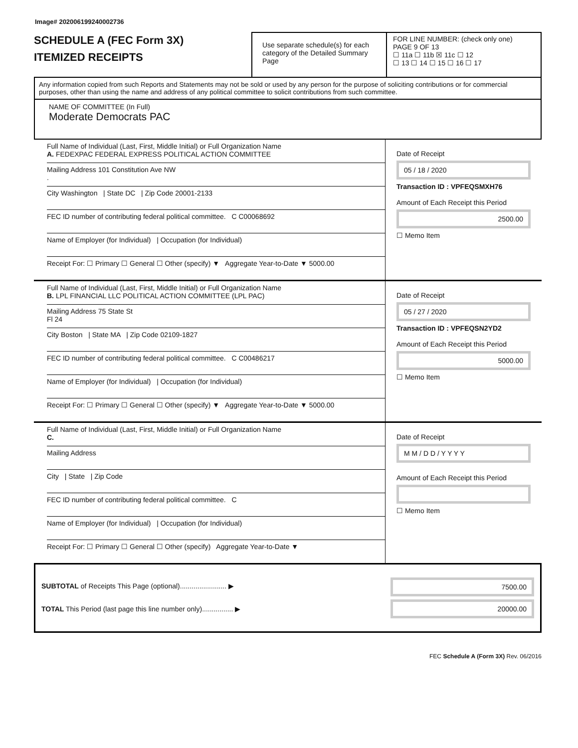Image# 202006199240002736
SCHEDULE A (FEC Form 3X)
ITEMIZED RECEIPTS
Use separate schedule(s) for each category of the Detailed Summary Page
FOR LINE NUMBER: (check only one) PAGE 9 OF 13
☐ 11a ☐ 11b ☒ 11c ☐ 12
☐ 13 ☐ 14 ☐ 15 ☐ 16 ☐ 17
Any information copied from such Reports and Statements may not be sold or used by any person for the purpose of soliciting contributions or for commercial purposes, other than using the name and address of any political committee to solicit contributions from such committee.
NAME OF COMMITTEE (In Full)
Moderate Democrats PAC
Full Name of Individual (Last, First, Middle Initial) or Full Organization Name
A. FEDEXPAC FEDERAL EXPRESS POLITICAL ACTION COMMITTEE
Mailing Address 101 Constitution Ave NW
.
City Washington | State DC | Zip Code 20001-2133
FEC ID number of contributing federal political committee. C C00068692
Name of Employer (for Individual) | Occupation (for Individual)
Receipt For: ☐ Primary ☐ General ☐ Other (specify) ▼ Aggregate Year-to-Date ▼ 5000.00
Date of Receipt
05 / 18 / 2020
Transaction ID : VPFEQSMXH76
Amount of Each Receipt this Period
2500.00
☐ Memo Item
Full Name of Individual (Last, First, Middle Initial) or Full Organization Name
B. LPL FINANCIAL LLC POLITICAL ACTION COMMITTEE (LPL PAC)
Mailing Address 75 State St
Fl 24
City Boston | State MA | Zip Code 02109-1827
FEC ID number of contributing federal political committee. C C00486217
Name of Employer (for Individual) | Occupation (for Individual)
Receipt For: ☐ Primary ☐ General ☐ Other (specify) ▼ Aggregate Year-to-Date ▼ 5000.00
Date of Receipt
05 / 27 / 2020
Transaction ID : VPFEQSN2YD2
Amount of Each Receipt this Period
5000.00
☐ Memo Item
Full Name of Individual (Last, First, Middle Initial) or Full Organization Name
C.
Mailing Address
City | State | Zip Code
FEC ID number of contributing federal political committee. C
Name of Employer (for Individual) | Occupation (for Individual)
Receipt For: ☐ Primary ☐ General ☐ Other (specify) Aggregate Year-to-Date ▼
Date of Receipt
M M / D D / Y Y Y Y
Amount of Each Receipt this Period
☐ Memo Item
SUBTOTAL of Receipts This Page (optional)........................ ▶
TOTAL This Period (last page this line number only)................ ▶
7500.00
20000.00
FEC Schedule A (Form 3X) Rev. 06/2016